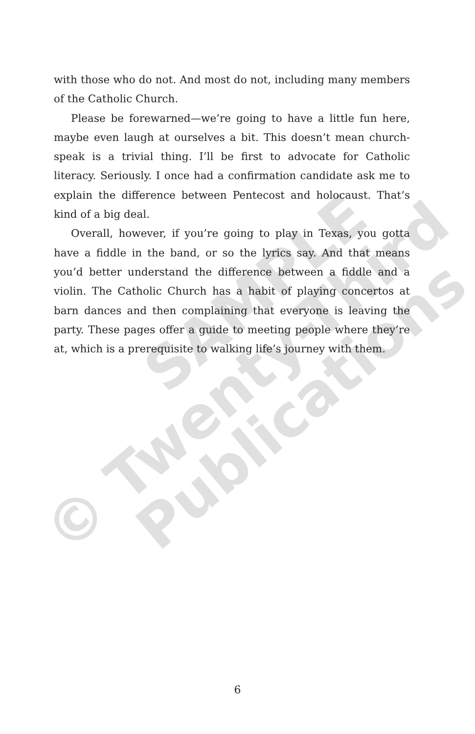© Twenty-Third
SAMPLE
Publications
with those who do not. And most do not, including many members of the Catholic Church.
Please be forewarned—we’re going to have a little fun here, maybe even laugh at ourselves a bit. This doesn’t mean church-speak is a trivial thing. I’ll be first to advocate for Catholic literacy. Seriously. I once had a confirmation candidate ask me to explain the difference between Pentecost and holocaust. That’s kind of a big deal.
Overall, however, if you’re going to play in Texas, you gotta have a fiddle in the band, or so the lyrics say. And that means you’d better understand the difference between a fiddle and a violin. The Catholic Church has a habit of playing concertos at barn dances and then complaining that everyone is leaving the party. These pages offer a guide to meeting people where they’re at, which is a prerequisite to walking life’s journey with them.
6